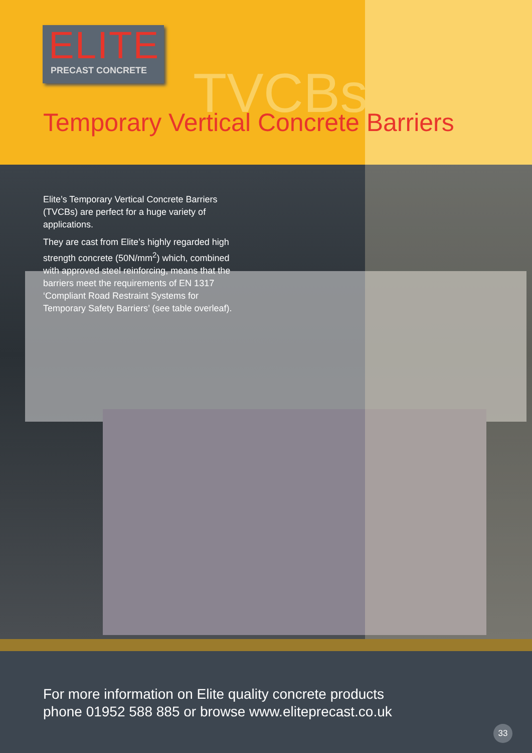ELITE
PRECAST CONCRETE
TVCBs
Temporary Vertical Concrete Barriers
Elite’s Temporary Vertical Concrete Barriers (TVCBs) are perfect for a huge variety of applications.
They are cast from Elite’s highly regarded high strength concrete (50N/mm<sup>2</sup>) which, combined with approved steel reinforcing, means that the barriers meet the requirements of EN 1317 ‘Compliant Road Restraint Systems for Temporary Safety Barriers’ (see table overleaf).
For more information on Elite quality concrete products
phone 01952 588 885 or browse www.eliteprecast.co.uk
33